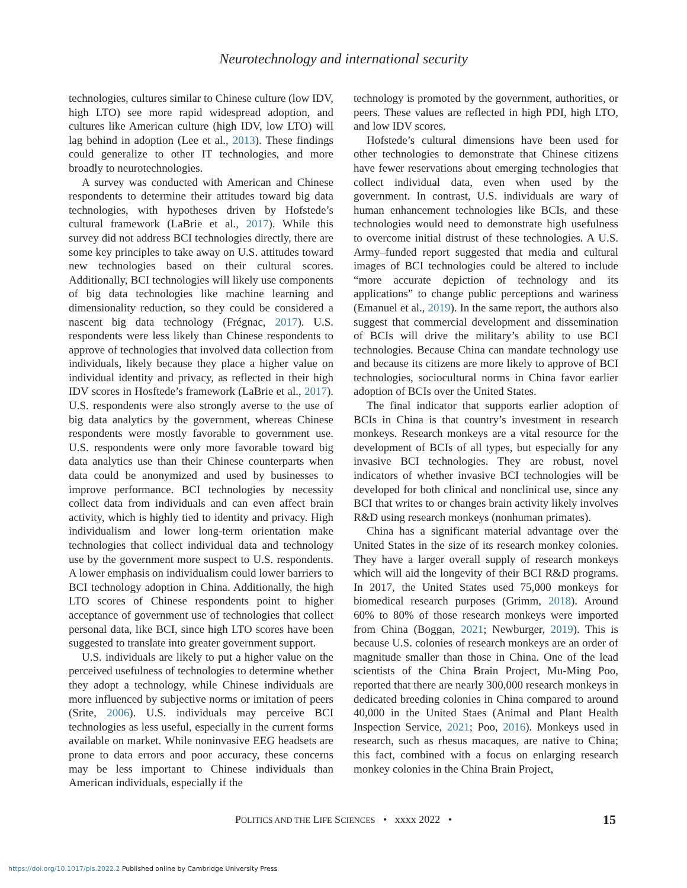Neurotechnology and international security
technologies, cultures similar to Chinese culture (low IDV, high LTO) see more rapid widespread adoption, and cultures like American culture (high IDV, low LTO) will lag behind in adoption (Lee et al., 2013). These findings could generalize to other IT technologies, and more broadly to neurotechnologies.
A survey was conducted with American and Chinese respondents to determine their attitudes toward big data technologies, with hypotheses driven by Hofstede’s cultural framework (LaBrie et al., 2017). While this survey did not address BCI technologies directly, there are some key principles to take away on U.S. attitudes toward new technologies based on their cultural scores. Additionally, BCI technologies will likely use components of big data technologies like machine learning and dimensionality reduction, so they could be considered a nascent big data technology (Frégnac, 2017). U.S. respondents were less likely than Chinese respondents to approve of technologies that involved data collection from individuals, likely because they place a higher value on individual identity and privacy, as reflected in their high IDV scores in Hosftede’s framework (LaBrie et al., 2017). U.S. respondents were also strongly averse to the use of big data analytics by the government, whereas Chinese respondents were mostly favorable to government use. U.S. respondents were only more favorable toward big data analytics use than their Chinese counterparts when data could be anonymized and used by businesses to improve performance. BCI technologies by necessity collect data from individuals and can even affect brain activity, which is highly tied to identity and privacy. High individualism and lower long-term orientation make technologies that collect individual data and technology use by the government more suspect to U.S. respondents. A lower emphasis on individualism could lower barriers to BCI technology adoption in China. Additionally, the high LTO scores of Chinese respondents point to higher acceptance of government use of technologies that collect personal data, like BCI, since high LTO scores have been suggested to translate into greater government support.
U.S. individuals are likely to put a higher value on the perceived usefulness of technologies to determine whether they adopt a technology, while Chinese individuals are more influenced by subjective norms or imitation of peers (Srite, 2006). U.S. individuals may perceive BCI technologies as less useful, especially in the current forms available on market. While noninvasive EEG headsets are prone to data errors and poor accuracy, these concerns may be less important to Chinese individuals than American individuals, especially if the
technology is promoted by the government, authorities, or peers. These values are reflected in high PDI, high LTO, and low IDV scores.
Hofstede’s cultural dimensions have been used for other technologies to demonstrate that Chinese citizens have fewer reservations about emerging technologies that collect individual data, even when used by the government. In contrast, U.S. individuals are wary of human enhancement technologies like BCIs, and these technologies would need to demonstrate high usefulness to overcome initial distrust of these technologies. A U.S. Army–funded report suggested that media and cultural images of BCI technologies could be altered to include “more accurate depiction of technology and its applications” to change public perceptions and wariness (Emanuel et al., 2019). In the same report, the authors also suggest that commercial development and dissemination of BCIs will drive the military’s ability to use BCI technologies. Because China can mandate technology use and because its citizens are more likely to approve of BCI technologies, sociocultural norms in China favor earlier adoption of BCIs over the United States.
The final indicator that supports earlier adoption of BCIs in China is that country’s investment in research monkeys. Research monkeys are a vital resource for the development of BCIs of all types, but especially for any invasive BCI technologies. They are robust, novel indicators of whether invasive BCI technologies will be developed for both clinical and nonclinical use, since any BCI that writes to or changes brain activity likely involves R&D using research monkeys (nonhuman primates).
China has a significant material advantage over the United States in the size of its research monkey colonies. They have a larger overall supply of research monkeys which will aid the longevity of their BCI R&D programs. In 2017, the United States used 75,000 monkeys for biomedical research purposes (Grimm, 2018). Around 60% to 80% of those research monkeys were imported from China (Boggan, 2021; Newburger, 2019). This is because U.S. colonies of research monkeys are an order of magnitude smaller than those in China. One of the lead scientists of the China Brain Project, Mu-Ming Poo, reported that there are nearly 300,000 research monkeys in dedicated breeding colonies in China compared to around 40,000 in the United Staes (Animal and Plant Health Inspection Service, 2021; Poo, 2016). Monkeys used in research, such as rhesus macaques, are native to China; this fact, combined with a focus on enlarging research monkey colonies in the China Brain Project,
POLITICS AND THE LIFE SCIENCES • xxxx 2022 • 15
https://doi.org/10.1017/pls.2022.2 Published online by Cambridge University Press